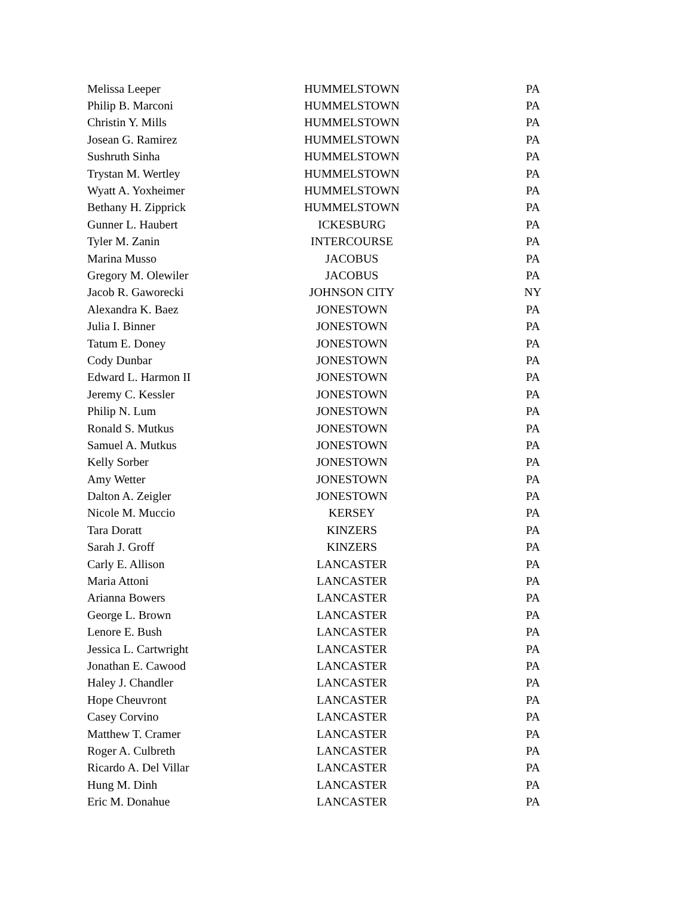| Melissa Leeper | HUMMELSTOWN | PA |
| Philip B. Marconi | HUMMELSTOWN | PA |
| Christin Y. Mills | HUMMELSTOWN | PA |
| Josean G. Ramirez | HUMMELSTOWN | PA |
| Sushruth Sinha | HUMMELSTOWN | PA |
| Trystan M. Wertley | HUMMELSTOWN | PA |
| Wyatt A. Yoxheimer | HUMMELSTOWN | PA |
| Bethany H. Zipprick | HUMMELSTOWN | PA |
| Gunner L. Haubert | ICKESBURG | PA |
| Tyler M. Zanin | INTERCOURSE | PA |
| Marina Musso | JACOBUS | PA |
| Gregory M. Olewiler | JACOBUS | PA |
| Jacob R. Gaworecki | JOHNSON CITY | NY |
| Alexandra K. Baez | JONESTOWN | PA |
| Julia I. Binner | JONESTOWN | PA |
| Tatum E. Doney | JONESTOWN | PA |
| Cody Dunbar | JONESTOWN | PA |
| Edward L. Harmon II | JONESTOWN | PA |
| Jeremy C. Kessler | JONESTOWN | PA |
| Philip N. Lum | JONESTOWN | PA |
| Ronald S. Mutkus | JONESTOWN | PA |
| Samuel A. Mutkus | JONESTOWN | PA |
| Kelly Sorber | JONESTOWN | PA |
| Amy Wetter | JONESTOWN | PA |
| Dalton A. Zeigler | JONESTOWN | PA |
| Nicole M. Muccio | KERSEY | PA |
| Tara Doratt | KINZERS | PA |
| Sarah J. Groff | KINZERS | PA |
| Carly E. Allison | LANCASTER | PA |
| Maria Attoni | LANCASTER | PA |
| Arianna Bowers | LANCASTER | PA |
| George L. Brown | LANCASTER | PA |
| Lenore E. Bush | LANCASTER | PA |
| Jessica L. Cartwright | LANCASTER | PA |
| Jonathan E. Cawood | LANCASTER | PA |
| Haley J. Chandler | LANCASTER | PA |
| Hope Cheuvront | LANCASTER | PA |
| Casey Corvino | LANCASTER | PA |
| Matthew T. Cramer | LANCASTER | PA |
| Roger A. Culbreth | LANCASTER | PA |
| Ricardo A. Del Villar | LANCASTER | PA |
| Hung M. Dinh | LANCASTER | PA |
| Eric M. Donahue | LANCASTER | PA |